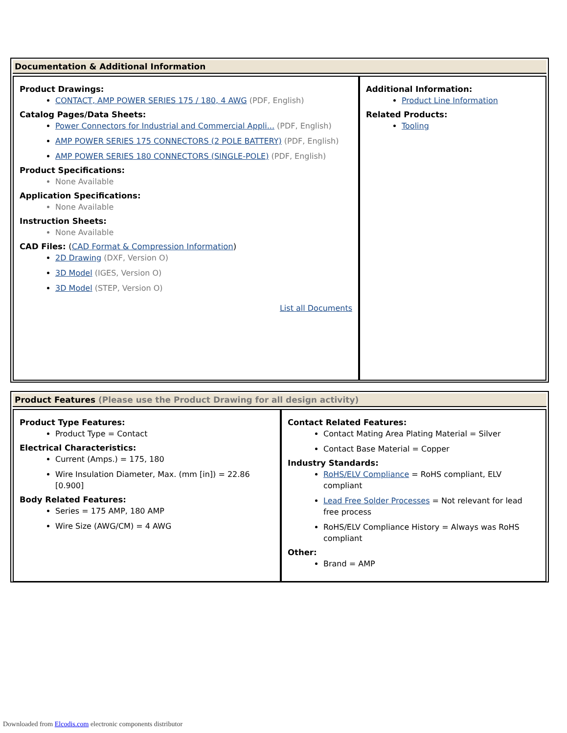Documentation & Additional Information
| Product Drawings: CONTACT, AMP POWER SERIES 175 / 180, 4 AWG (PDF, English) Catalog Pages/Data Sheets: Power Connectors for Industrial and Commercial Appli... (PDF, English) AMP POWER SERIES 175 CONNECTORS (2 POLE BATTERY) (PDF, English) AMP POWER SERIES 180 CONNECTORS (SINGLE-POLE) (PDF, English) Product Specifications: None Available Application Specifications: None Available Instruction Sheets: None Available CAD Files: ( CAD Format & Compression Information ) 2D Drawing (DXF, Version O) 3D Model (IGES, Version O) 3D Model (STEP, Version O) List all Documents | Additional Information: Product Line Information Related Products: Tooling |
Product Features (Please use the Product Drawing for all design activity)
| Product Type Features: Product Type = Contact Electrical Characteristics: Current (Amps.) = 175, 180 Wire Insulation Diameter, Max. (mm [in]) = 22.86 [0.900] Body Related Features: Series = 175 AMP, 180 AMP Wire Size (AWG/CM) = 4 AWG | Contact Related Features: Contact Mating Area Plating Material = Silver Contact Base Material = Copper Industry Standards: RoHS/ELV Compliance = RoHS compliant, ELV compliant Lead Free Solder Processes = Not relevant for lead free process RoHS/ELV Compliance History = Always was RoHS compliant Other: Brand = AMP |
Downloaded from Elcodis.com electronic components distributor